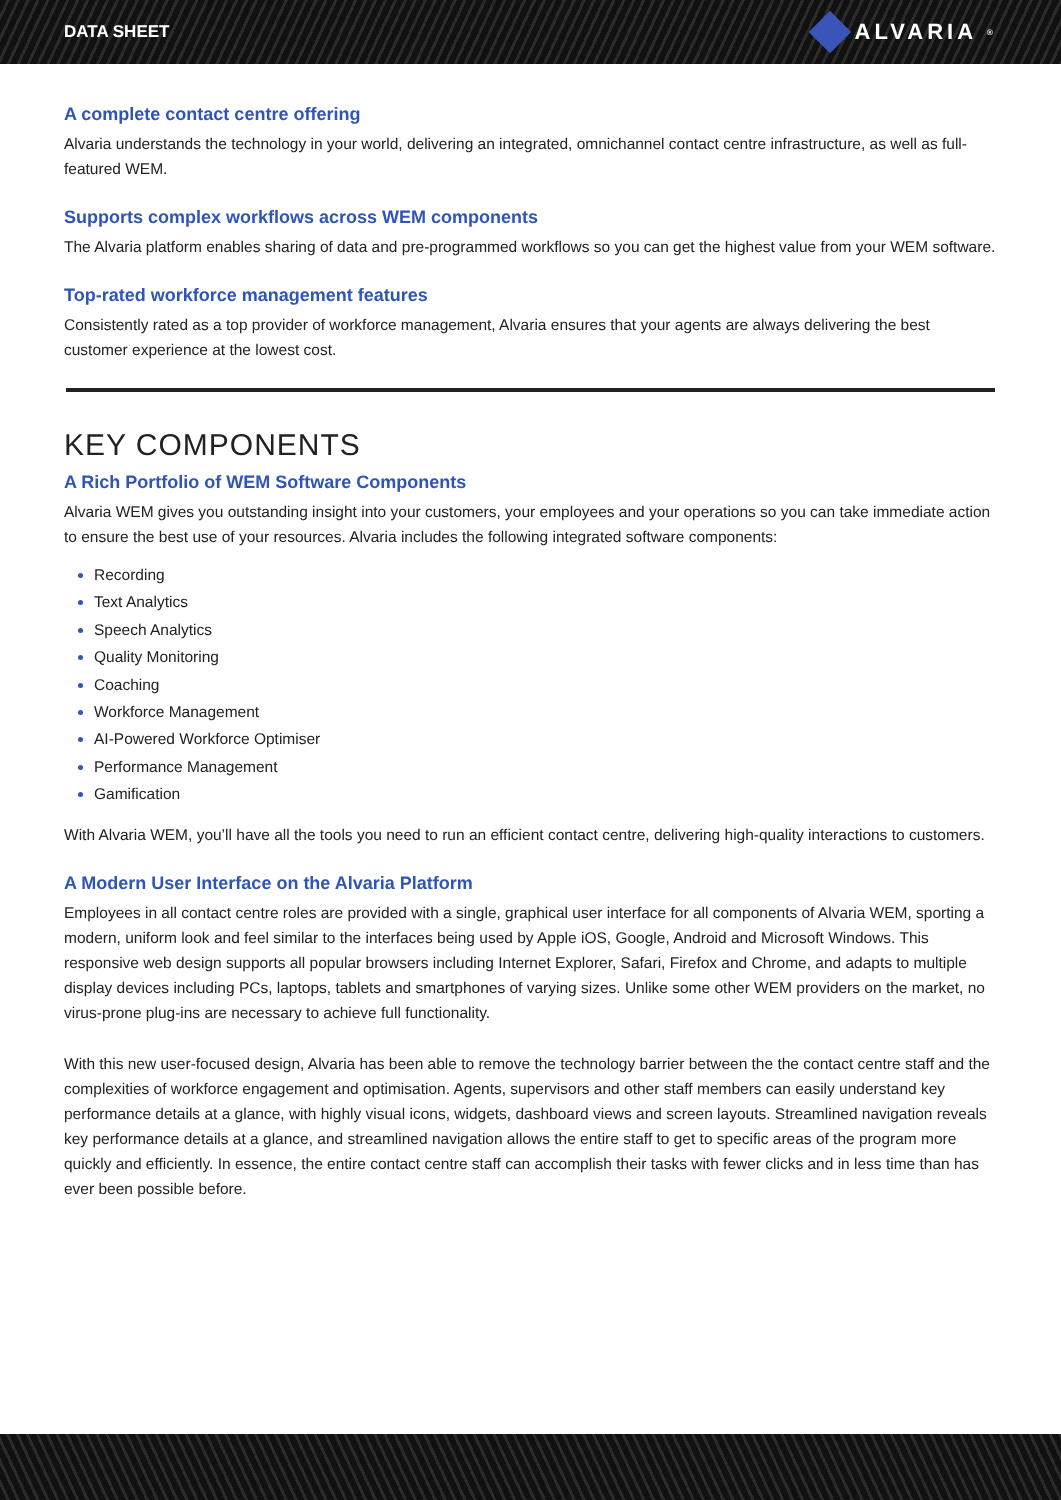DATA SHEET ALVARIA<sup>®</sup>
A complete contact centre offering
Alvaria understands the technology in your world, delivering an integrated, omnichannel contact centre infrastructure, as well as full-featured WEM.
Supports complex workflows across WEM components
The Alvaria platform enables sharing of data and pre-programmed workflows so you can get the highest value from your WEM software.
Top-rated workforce management features
Consistently rated as a top provider of workforce management, Alvaria ensures that your agents are always delivering the best customer experience at the lowest cost.
KEY COMPONENTS
A Rich Portfolio of WEM Software Components
Alvaria WEM gives you outstanding insight into your customers, your employees and your operations so you can take immediate action to ensure the best use of your resources. Alvaria includes the following integrated software components:
Recording
Text Analytics
Speech Analytics
Quality Monitoring
Coaching
Workforce Management
AI-Powered Workforce Optimiser
Performance Management
Gamification
With Alvaria WEM, you’ll have all the tools you need to run an efficient contact centre, delivering high-quality interactions to customers.
A Modern User Interface on the Alvaria Platform
Employees in all contact centre roles are provided with a single, graphical user interface for all components of Alvaria WEM, sporting a modern, uniform look and feel similar to the interfaces being used by Apple iOS, Google, Android and Microsoft Windows. This responsive web design supports all popular browsers including Internet Explorer, Safari, Firefox and Chrome, and adapts to multiple display devices including PCs, laptops, tablets and smartphones of varying sizes. Unlike some other WEM providers on the market, no virus-prone plug-ins are necessary to achieve full functionality.
With this new user-focused design, Alvaria has been able to remove the technology barrier between the the contact centre staff and the complexities of workforce engagement and optimisation. Agents, supervisors and other staff members can easily understand key performance details at a glance, with highly visual icons, widgets, dashboard views and screen layouts. Streamlined navigation reveals key performance details at a glance, and streamlined navigation allows the entire staff to get to specific areas of the program more quickly and efficiently. In essence, the entire contact centre staff can accomplish their tasks with fewer clicks and in less time than has ever been possible before.